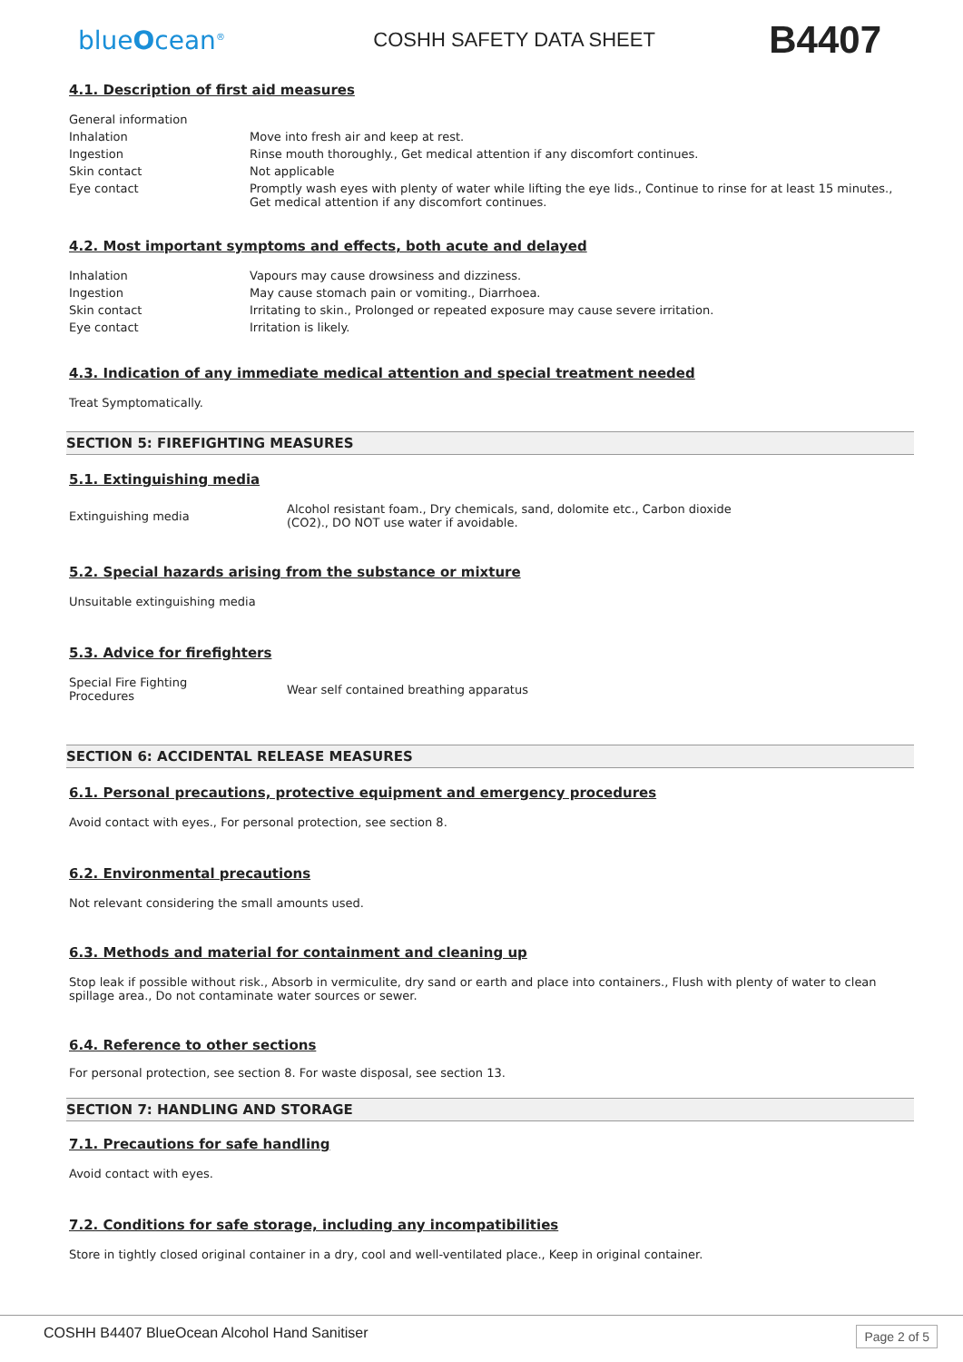blueOcean<sup>®</sup>
COSHH SAFETY DATA SHEET
B4407
4.1. Description of first aid measures
| General information | |
| Inhalation | Move into fresh air and keep at rest. |
| Ingestion | Rinse mouth thoroughly., Get medical attention if any discomfort continues. |
| Skin contact | Not applicable |
| Eye contact | Promptly wash eyes with plenty of water while lifting the eye lids., Continue to rinse for at least 15 minutes., Get medical attention if any discomfort continues. |
4.2. Most important symptoms and effects, both acute and delayed
| Inhalation | Vapours may cause drowsiness and dizziness. |
| Ingestion | May cause stomach pain or vomiting., Diarrhoea. |
| Skin contact | Irritating to skin., Prolonged or repeated exposure may cause severe irritation. |
| Eye contact | Irritation is likely. |
4.3. Indication of any immediate medical attention and special treatment needed
Treat Symptomatically.
SECTION 5: FIREFIGHTING MEASURES
5.1. Extinguishing media
| Extinguishing media | Alcohol resistant foam., Dry chemicals, sand, dolomite etc., Carbon dioxide (CO2)., DO NOT use water if avoidable. |
5.2. Special hazards arising from the substance or mixture
Unsuitable extinguishing media
5.3. Advice for firefighters
| Special Fire Fighting Procedures | Wear self contained breathing apparatus |
SECTION 6: ACCIDENTAL RELEASE MEASURES
6.1. Personal precautions, protective equipment and emergency procedures
Avoid contact with eyes., For personal protection, see section 8.
6.2. Environmental precautions
Not relevant considering the small amounts used.
6.3. Methods and material for containment and cleaning up
Stop leak if possible without risk., Absorb in vermiculite, dry sand or earth and place into containers., Flush with plenty of water to clean spillage area., Do not contaminate water sources or sewer.
6.4. Reference to other sections
For personal protection, see section 8. For waste disposal, see section 13.
SECTION 7: HANDLING AND STORAGE
7.1. Precautions for safe handling
Avoid contact with eyes.
7.2. Conditions for safe storage, including any incompatibilities
Store in tightly closed original container in a dry, cool and well-ventilated place., Keep in original container.
COSHH B4407 BlueOcean Alcohol Hand Sanitiser Page 2 of 5